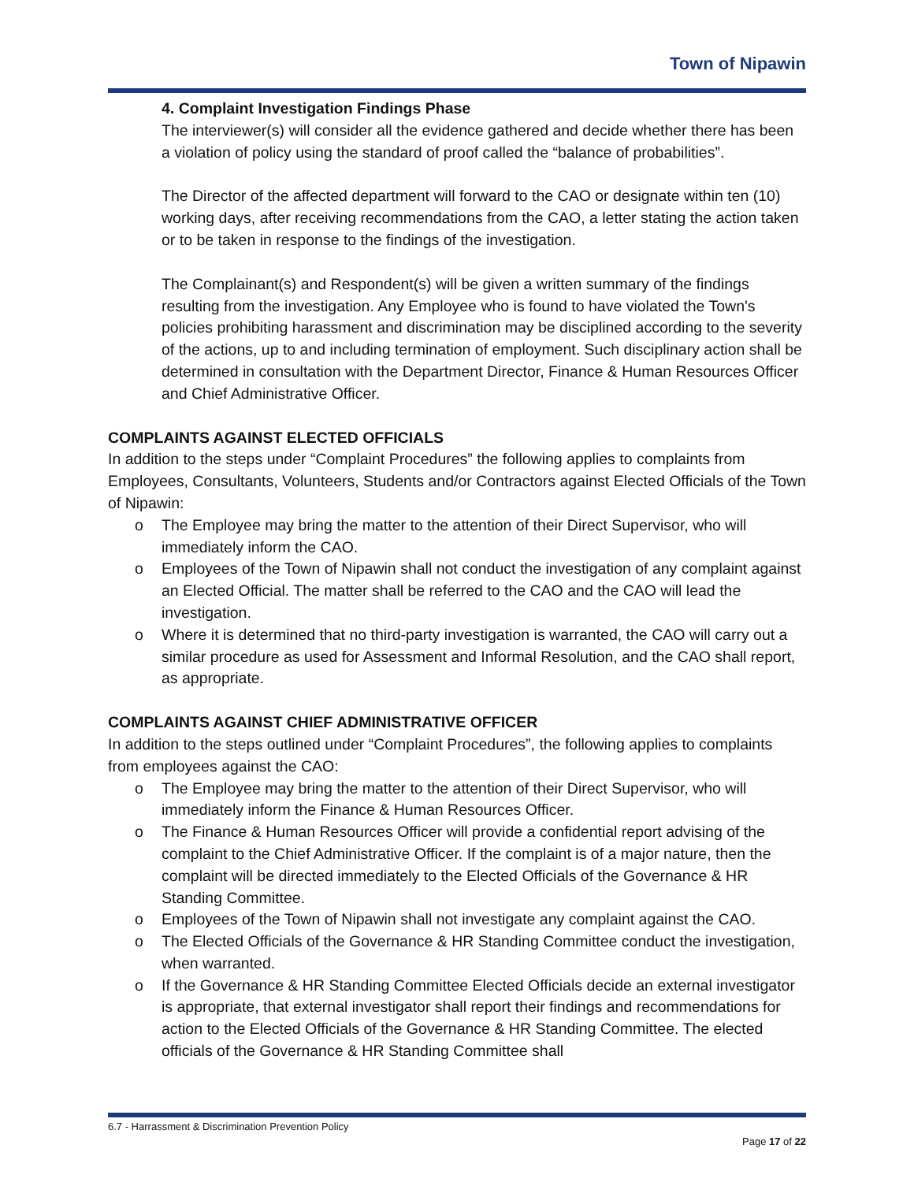Town of Nipawin
4. Complaint Investigation Findings Phase
The interviewer(s) will consider all the evidence gathered and decide whether there has been a violation of policy using the standard of proof called the “balance of probabilities”.
The Director of the affected department will forward to the CAO or designate within ten (10) working days, after receiving recommendations from the CAO, a letter stating the action taken or to be taken in response to the findings of the investigation.
The Complainant(s) and Respondent(s) will be given a written summary of the findings resulting from the investigation. Any Employee who is found to have violated the Town's policies prohibiting harassment and discrimination may be disciplined according to the severity of the actions, up to and including termination of employment. Such disciplinary action shall be determined in consultation with the Department Director, Finance & Human Resources Officer and Chief Administrative Officer.
COMPLAINTS AGAINST ELECTED OFFICIALS
In addition to the steps under “Complaint Procedures” the following applies to complaints from Employees, Consultants, Volunteers, Students and/or Contractors against Elected Officials of the Town of Nipawin:
o The Employee may bring the matter to the attention of their Direct Supervisor, who will immediately inform the CAO.
o Employees of the Town of Nipawin shall not conduct the investigation of any complaint against an Elected Official. The matter shall be referred to the CAO and the CAO will lead the investigation.
o Where it is determined that no third-party investigation is warranted, the CAO will carry out a similar procedure as used for Assessment and Informal Resolution, and the CAO shall report, as appropriate.
COMPLAINTS AGAINST CHIEF ADMINISTRATIVE OFFICER
In addition to the steps outlined under “Complaint Procedures”, the following applies to complaints from employees against the CAO:
o The Employee may bring the matter to the attention of their Direct Supervisor, who will immediately inform the Finance & Human Resources Officer.
o The Finance & Human Resources Officer will provide a confidential report advising of the complaint to the Chief Administrative Officer. If the complaint is of a major nature, then the complaint will be directed immediately to the Elected Officials of the Governance & HR Standing Committee.
o Employees of the Town of Nipawin shall not investigate any complaint against the CAO.
o The Elected Officials of the Governance & HR Standing Committee conduct the investigation, when warranted.
o If the Governance & HR Standing Committee Elected Officials decide an external investigator is appropriate, that external investigator shall report their findings and recommendations for action to the Elected Officials of the Governance & HR Standing Committee. The elected officials of the Governance & HR Standing Committee shall
6.7 - Harrassment & Discrimination Prevention Policy
Page 17 of 22